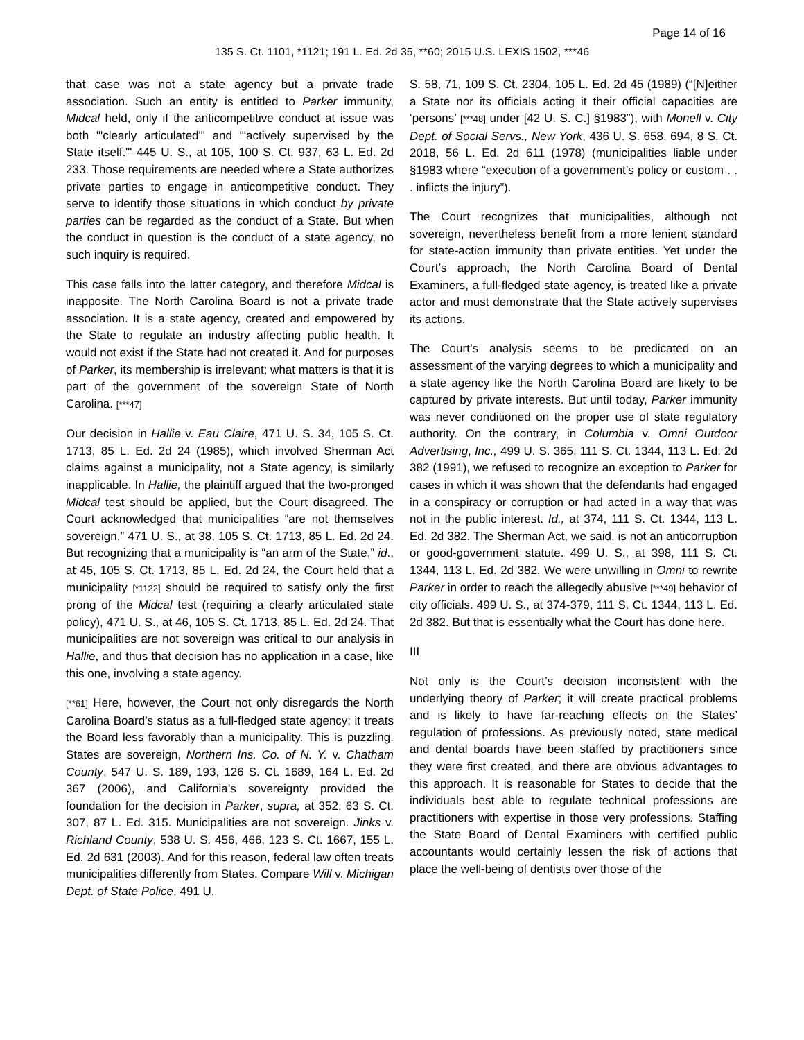Page 14 of 16
135 S. Ct. 1101, *1121; 191 L. Ed. 2d 35, **60; 2015 U.S. LEXIS 1502, ***46
that case was not a state agency but a private trade association. Such an entity is entitled to Parker immunity, Midcal held, only if the anticompetitive conduct at issue was both "'clearly articulated'" and "'actively supervised by the State itself.'" 445 U. S., at 105, 100 S. Ct. 937, 63 L. Ed. 2d 233. Those requirements are needed where a State authorizes private parties to engage in anticompetitive conduct. They serve to identify those situations in which conduct by private parties can be regarded as the conduct of a State. But when the conduct in question is the conduct of a state agency, no such inquiry is required.
This case falls into the latter category, and therefore Midcal is inapposite. The North Carolina Board is not a private trade association. It is a state agency, created and empowered by the State to regulate an industry affecting public health. It would not exist if the State had not created it. And for purposes of Parker, its membership is irrelevant; what matters is that it is part of the government of the sovereign State of North Carolina. [***47]
Our decision in Hallie v. Eau Claire, 471 U. S. 34, 105 S. Ct. 1713, 85 L. Ed. 2d 24 (1985), which involved Sherman Act claims against a municipality, not a State agency, is similarly inapplicable. In Hallie, the plaintiff argued that the two-pronged Midcal test should be applied, but the Court disagreed. The Court acknowledged that municipalities “are not themselves sovereign.” 471 U. S., at 38, 105 S. Ct. 1713, 85 L. Ed. 2d 24. But recognizing that a municipality is “an arm of the State,” id., at 45, 105 S. Ct. 1713, 85 L. Ed. 2d 24, the Court held that a municipality [*1122] should be required to satisfy only the first prong of the Midcal test (requiring a clearly articulated state policy), 471 U. S., at 46, 105 S. Ct. 1713, 85 L. Ed. 2d 24. That municipalities are not sovereign was critical to our analysis in Hallie, and thus that decision has no application in a case, like this one, involving a state agency.
[**61] Here, however, the Court not only disregards the North Carolina Board’s status as a full-fledged state agency; it treats the Board less favorably than a municipality. This is puzzling. States are sovereign, Northern Ins. Co. of N. Y. v. Chatham County, 547 U. S. 189, 193, 126 S. Ct. 1689, 164 L. Ed. 2d 367 (2006), and California’s sovereignty provided the foundation for the decision in Parker, supra, at 352, 63 S. Ct. 307, 87 L. Ed. 315. Municipalities are not sovereign. Jinks v. Richland County, 538 U. S. 456, 466, 123 S. Ct. 1667, 155 L. Ed. 2d 631 (2003). And for this reason, federal law often treats municipalities differently from States. Compare Will v. Michigan Dept. of State Police, 491 U.
S. 58, 71, 109 S. Ct. 2304, 105 L. Ed. 2d 45 (1989) (“[N]either a State nor its officials acting it their official capacities are ‘persons’ [***48] under [42 U. S. C.] §1983”), with Monell v. City Dept. of Social Servs., New York, 436 U. S. 658, 694, 8 S. Ct. 2018, 56 L. Ed. 2d 611 (1978) (municipalities liable under §1983 where “execution of a government’s policy or custom . . . inflicts the injury”).
The Court recognizes that municipalities, although not sovereign, nevertheless benefit from a more lenient standard for state-action immunity than private entities. Yet under the Court’s approach, the North Carolina Board of Dental Examiners, a full-fledged state agency, is treated like a private actor and must demonstrate that the State actively supervises its actions.
The Court’s analysis seems to be predicated on an assessment of the varying degrees to which a municipality and a state agency like the North Carolina Board are likely to be captured by private interests. But until today, Parker immunity was never conditioned on the proper use of state regulatory authority. On the contrary, in Columbia v. Omni Outdoor Advertising, Inc., 499 U. S. 365, 111 S. Ct. 1344, 113 L. Ed. 2d 382 (1991), we refused to recognize an exception to Parker for cases in which it was shown that the defendants had engaged in a conspiracy or corruption or had acted in a way that was not in the public interest. Id., at 374, 111 S. Ct. 1344, 113 L. Ed. 2d 382. The Sherman Act, we said, is not an anticorruption or good-government statute. 499 U. S., at 398, 111 S. Ct. 1344, 113 L. Ed. 2d 382. We were unwilling in Omni to rewrite Parker in order to reach the allegedly abusive [***49] behavior of city officials. 499 U. S., at 374-379, 111 S. Ct. 1344, 113 L. Ed. 2d 382. But that is essentially what the Court has done here.
III
Not only is the Court’s decision inconsistent with the underlying theory of Parker; it will create practical problems and is likely to have far-reaching effects on the States’ regulation of professions. As previously noted, state medical and dental boards have been staffed by practitioners since they were first created, and there are obvious advantages to this approach. It is reasonable for States to decide that the individuals best able to regulate technical professions are practitioners with expertise in those very professions. Staffing the State Board of Dental Examiners with certified public accountants would certainly lessen the risk of actions that place the well-being of dentists over those of the